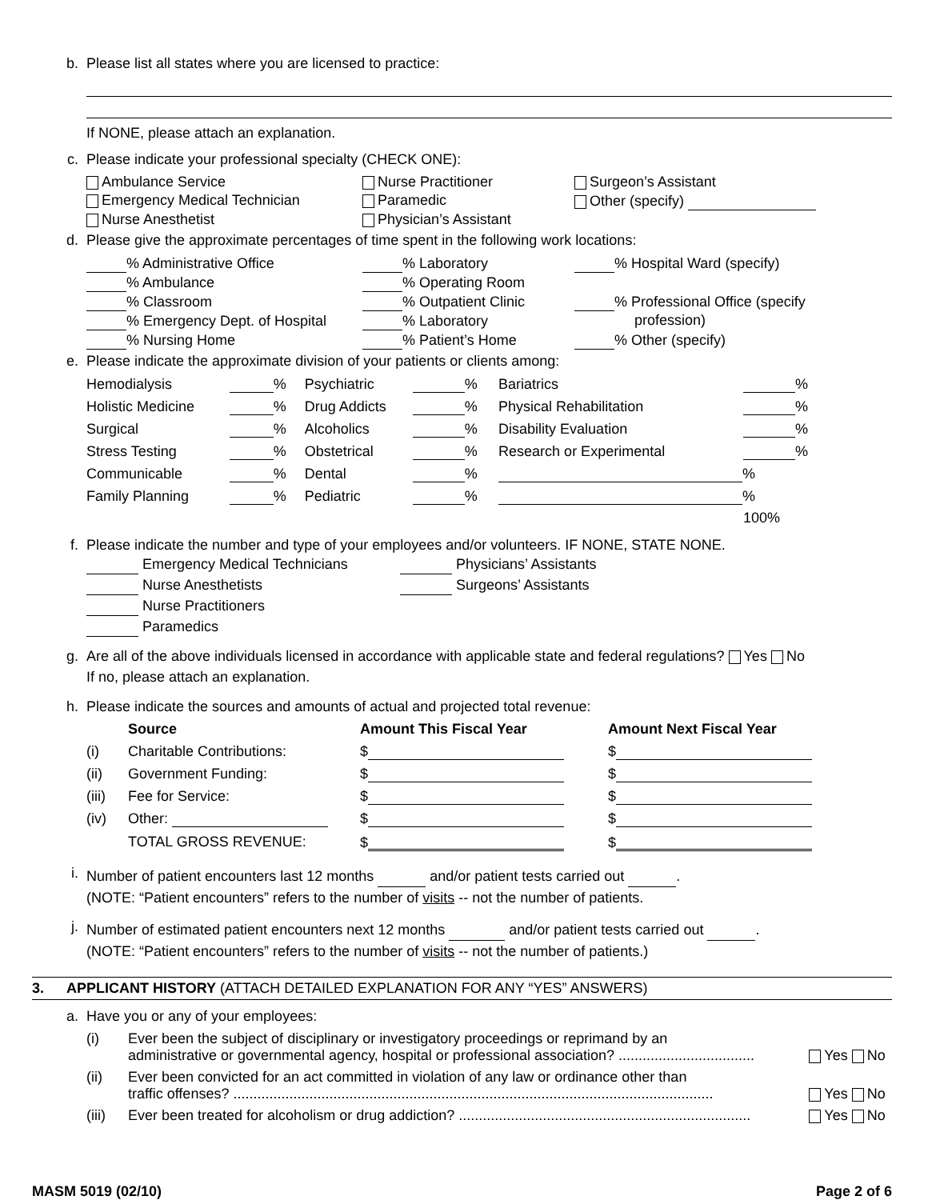b. Please list all states where you are licensed to practice:
If NONE, please attach an explanation.
c. Please indicate your professional specialty (CHECK ONE):
Ambulance Service
Nurse Practitioner
Surgeon’s Assistant
Emergency Medical Technician
Paramedic
Other (specify)
Nurse Anesthetist
Physician’s Assistant
d. Please give the approximate percentages of time spent in the following work locations:
% Administrative Office
% Laboratory
% Hospital Ward (specify)
% Ambulance
% Operating Room
% Classroom
% Outpatient Clinic
% Professional Office (specify
% Emergency Dept. of Hospital
% Laboratory
profession)
% Nursing Home
% Patient’s Home
% Other (specify)
e. Please indicate the approximate division of your patients or clients among:
| Hemodialysis | % | Psychiatric | % | Bariatrics | % |
| Holistic Medicine | % | Drug Addicts | % | Physical Rehabilitation | % |
| Surgical | % | Alcoholics | % | Disability Evaluation | % |
| Stress Testing | % | Obstetrical | % | Research or Experimental | % |
| Communicable | % | Dental | % | % | |
| Family Planning | % | Pediatric | % | % | |
| | | | | | 100% |
f. Please indicate the number and type of your employees and/or volunteers. IF NONE, STATE NONE.
Emergency Medical Technicians
Physicians’ Assistants
Nurse Anesthetists
Surgeons’ Assistants
Nurse Practitioners
Paramedics
g. Are all of the above individuals licensed in accordance with applicable state and federal regulations? Yes No
If no, please attach an explanation.
h. Please indicate the sources and amounts of actual and projected total revenue:
| | Source | Amount This Fiscal Year | Amount Next Fiscal Year |
| --- | --- | --- | --- |
| (i) | Charitable Contributions: | $ | $ |
| (ii) | Government Funding: | $ | $ |
| (iii) | Fee for Service: | $ | $ |
| (iv) | Other: | $ | $ |
| | TOTAL GROSS REVENUE: | $ | $ |
i.
Number of patient encounters last 12 months and/or patient tests carried out .
(NOTE: “Patient encounters” refers to the number of visits -- not the number of patients.
j.
Number of estimated patient encounters next 12 months and/or patient tests carried out .
(NOTE: “Patient encounters” refers to the number of visits -- not the number of patients.)
3. APPLICANT HISTORY (ATTACH DETAILED EXPLANATION FOR ANY “YES” ANSWERS)
a. Have you or any of your employees:
| (i) | Ever been the subject of disciplinary or investigatory proceedings or reprimand by an administrative or governmental agency, hospital or professional association? .................................. | Yes No |
| (ii) | Ever been convicted for an act committed in violation of any law or ordinance other than traffic offenses? ........................................................................................................................ | Yes No |
| (iii) | Ever been treated for alcoholism or drug addiction? ......................................................................... | Yes No |
MASM 5019 (02/10) Page 2 of 6